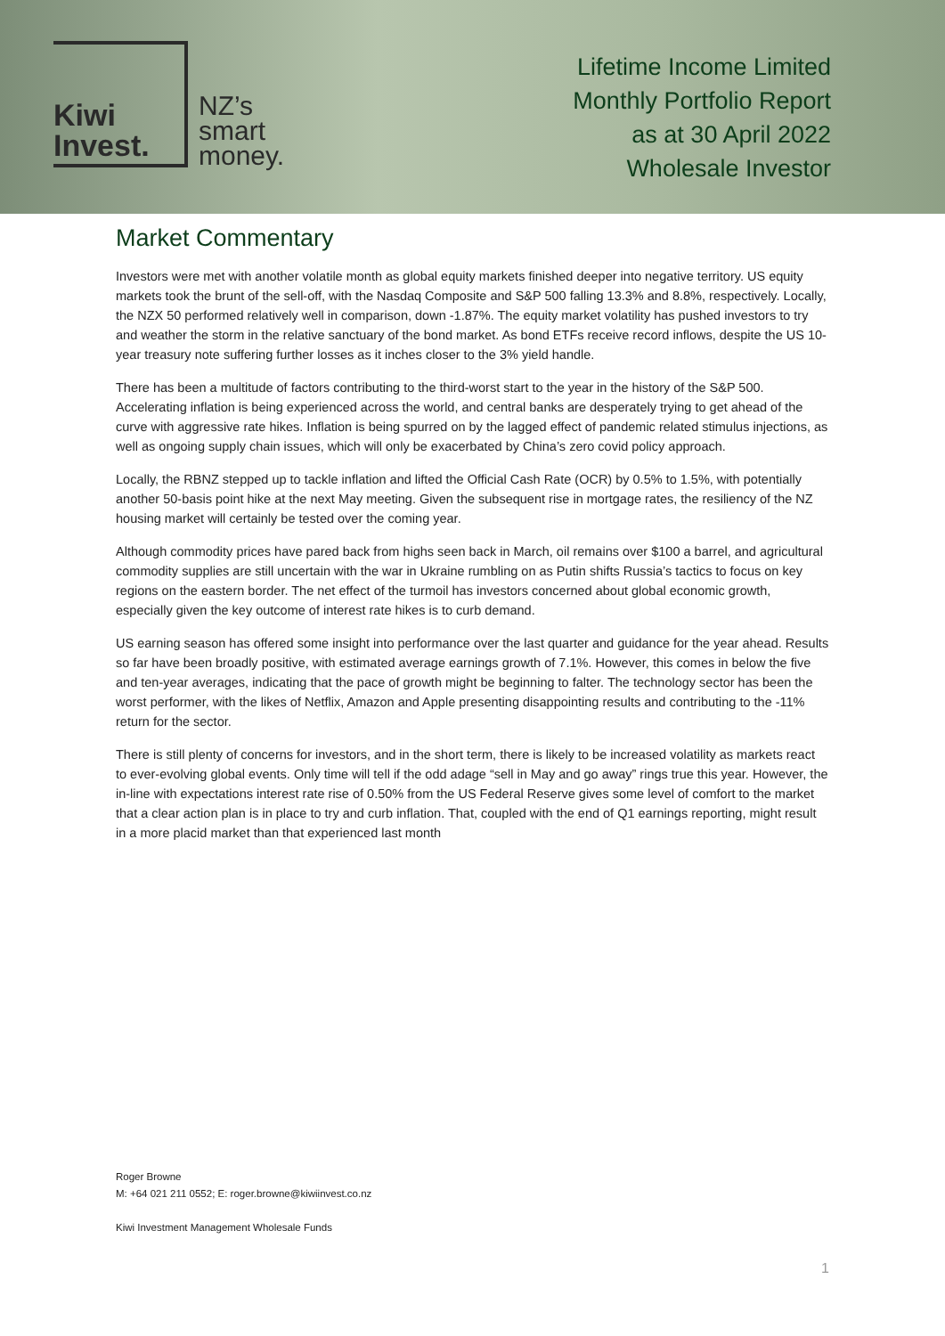Kiwi
Invest.
NZ’s
smart
money.
Lifetime Income Limited
Monthly Portfolio Report
as at 30 April 2022
Wholesale Investor
Market Commentary
Investors were met with another volatile month as global equity markets finished deeper into negative territory. US equity markets took the brunt of the sell-off, with the Nasdaq Composite and S&P 500 falling 13.3% and 8.8%, respectively. Locally, the NZX 50 performed relatively well in comparison, down -1.87%. The equity market volatility has pushed investors to try and weather the storm in the relative sanctuary of the bond market. As bond ETFs receive record inflows, despite the US 10-year treasury note suffering further losses as it inches closer to the 3% yield handle.
There has been a multitude of factors contributing to the third-worst start to the year in the history of the S&P 500. Accelerating inflation is being experienced across the world, and central banks are desperately trying to get ahead of the curve with aggressive rate hikes. Inflation is being spurred on by the lagged effect of pandemic related stimulus injections, as well as ongoing supply chain issues, which will only be exacerbated by China’s zero covid policy approach.
Locally, the RBNZ stepped up to tackle inflation and lifted the Official Cash Rate (OCR) by 0.5% to 1.5%, with potentially another 50-basis point hike at the next May meeting. Given the subsequent rise in mortgage rates, the resiliency of the NZ housing market will certainly be tested over the coming year.
Although commodity prices have pared back from highs seen back in March, oil remains over $100 a barrel, and agricultural commodity supplies are still uncertain with the war in Ukraine rumbling on as Putin shifts Russia’s tactics to focus on key regions on the eastern border. The net effect of the turmoil has investors concerned about global economic growth, especially given the key outcome of interest rate hikes is to curb demand.
US earning season has offered some insight into performance over the last quarter and guidance for the year ahead. Results so far have been broadly positive, with estimated average earnings growth of 7.1%. However, this comes in below the five and ten-year averages, indicating that the pace of growth might be beginning to falter. The technology sector has been the worst performer, with the likes of Netflix, Amazon and Apple presenting disappointing results and contributing to the -11% return for the sector.
There is still plenty of concerns for investors, and in the short term, there is likely to be increased volatility as markets react to ever-evolving global events. Only time will tell if the odd adage “sell in May and go away” rings true this year. However, the in-line with expectations interest rate rise of 0.50% from the US Federal Reserve gives some level of comfort to the market that a clear action plan is in place to try and curb inflation. That, coupled with the end of Q1 earnings reporting, might result in a more placid market than that experienced last month
Roger Browne
M: +64 021 211 0552; E: roger.browne@kiwiinvest.co.nz
Kiwi Investment Management Wholesale Funds
1